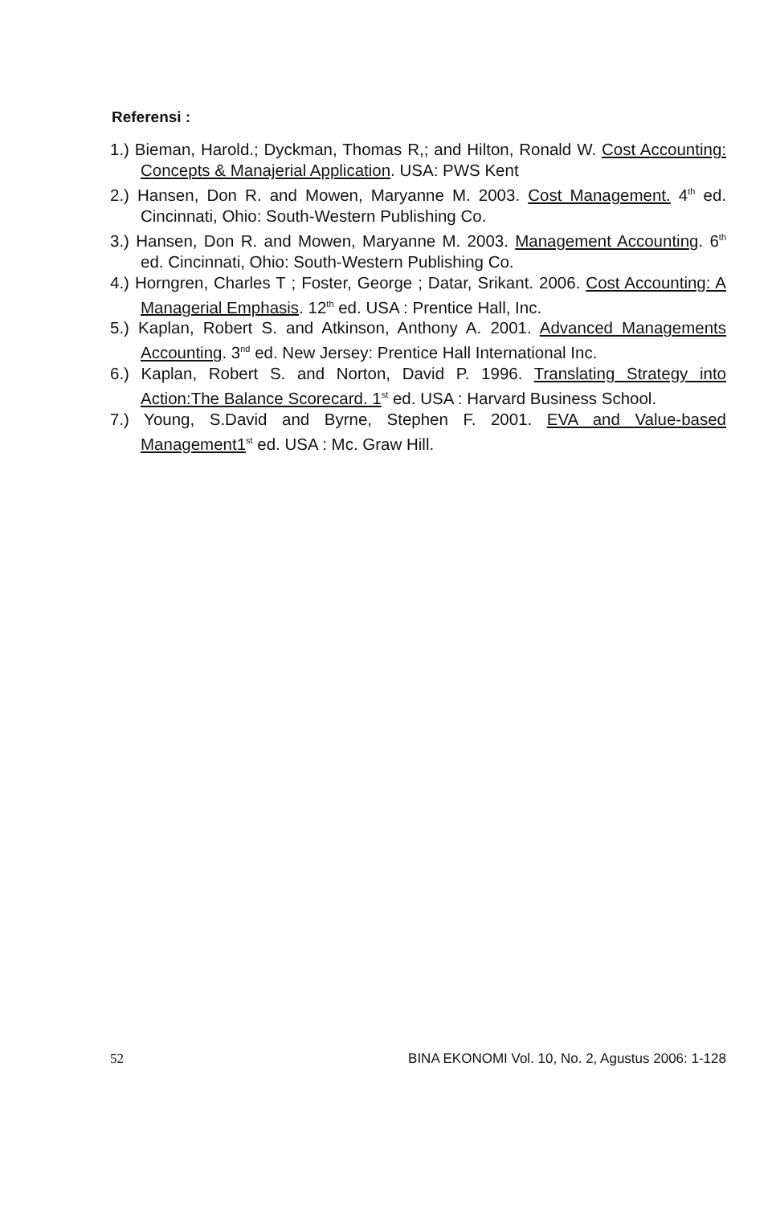Referensi :
1.) Bieman, Harold.; Dyckman, Thomas R,; and Hilton, Ronald W. Cost Accounting: Concepts & Manajerial Application. USA: PWS Kent
2.) Hansen, Don R. and Mowen, Maryanne M. 2003. Cost Management. 4<sup>th</sup> ed. Cincinnati, Ohio: South-Western Publishing Co.
3.) Hansen, Don R. and Mowen, Maryanne M. 2003. Management Accounting. 6<sup>th</sup> ed. Cincinnati, Ohio: South-Western Publishing Co.
4.) Horngren, Charles T ; Foster, George ; Datar, Srikant. 2006. Cost Accounting: A Managerial Emphasis. 12<sup>th</sup> ed. USA : Prentice Hall, Inc.
5.) Kaplan, Robert S. and Atkinson, Anthony A. 2001. Advanced Managements Accounting. 3<sup>nd</sup> ed. New Jersey: Prentice Hall International Inc.
6.) Kaplan, Robert S. and Norton, David P. 1996. Translating Strategy into Action:The Balance Scorecard. 1<sup>st</sup> ed. USA : Harvard Business School.
7.) Young, S.David and Byrne, Stephen F. 2001. EVA and Value-based Management1<sup>st</sup> ed. USA : Mc. Graw Hill.
52 BINA EKONOMI Vol. 10, No. 2, Agustus 2006: 1-128